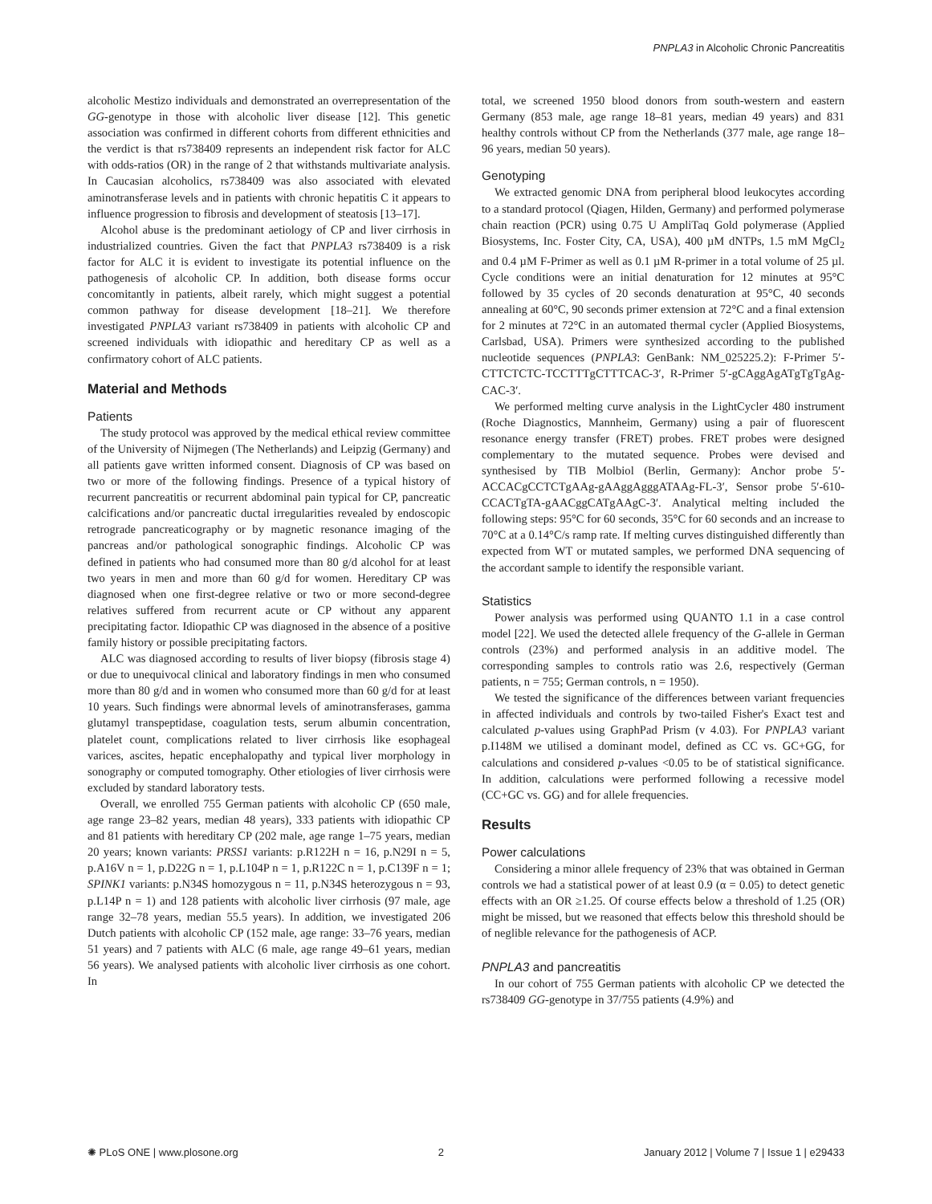PNPLA3 in Alcoholic Chronic Pancreatitis
alcoholic Mestizo individuals and demonstrated an overrepresentation of the GG-genotype in those with alcoholic liver disease [12]. This genetic association was confirmed in different cohorts from different ethnicities and the verdict is that rs738409 represents an independent risk factor for ALC with odds-ratios (OR) in the range of 2 that withstands multivariate analysis. In Caucasian alcoholics, rs738409 was also associated with elevated aminotransferase levels and in patients with chronic hepatitis C it appears to influence progression to fibrosis and development of steatosis [13–17].
Alcohol abuse is the predominant aetiology of CP and liver cirrhosis in industrialized countries. Given the fact that PNPLA3 rs738409 is a risk factor for ALC it is evident to investigate its potential influence on the pathogenesis of alcoholic CP. In addition, both disease forms occur concomitantly in patients, albeit rarely, which might suggest a potential common pathway for disease development [18–21]. We therefore investigated PNPLA3 variant rs738409 in patients with alcoholic CP and screened individuals with idiopathic and hereditary CP as well as a confirmatory cohort of ALC patients.
Material and Methods
Patients
The study protocol was approved by the medical ethical review committee of the University of Nijmegen (The Netherlands) and Leipzig (Germany) and all patients gave written informed consent. Diagnosis of CP was based on two or more of the following findings. Presence of a typical history of recurrent pancreatitis or recurrent abdominal pain typical for CP, pancreatic calcifications and/or pancreatic ductal irregularities revealed by endoscopic retrograde pancreaticography or by magnetic resonance imaging of the pancreas and/or pathological sonographic findings. Alcoholic CP was defined in patients who had consumed more than 80 g/d alcohol for at least two years in men and more than 60 g/d for women. Hereditary CP was diagnosed when one first-degree relative or two or more second-degree relatives suffered from recurrent acute or CP without any apparent precipitating factor. Idiopathic CP was diagnosed in the absence of a positive family history or possible precipitating factors.
ALC was diagnosed according to results of liver biopsy (fibrosis stage 4) or due to unequivocal clinical and laboratory findings in men who consumed more than 80 g/d and in women who consumed more than 60 g/d for at least 10 years. Such findings were abnormal levels of aminotransferases, gamma glutamyl transpeptidase, coagulation tests, serum albumin concentration, platelet count, complications related to liver cirrhosis like esophageal varices, ascites, hepatic encephalopathy and typical liver morphology in sonography or computed tomography. Other etiologies of liver cirrhosis were excluded by standard laboratory tests.
Overall, we enrolled 755 German patients with alcoholic CP (650 male, age range 23–82 years, median 48 years), 333 patients with idiopathic CP and 81 patients with hereditary CP (202 male, age range 1–75 years, median 20 years; known variants: PRSS1 variants: p.R122H n = 16, p.N29I n = 5, p.A16V n = 1, p.D22G n = 1, p.L104P n = 1, p.R122C n = 1, p.C139F n = 1; SPINK1 variants: p.N34S homozygous n = 11, p.N34S heterozygous n = 93, p.L14P n = 1) and 128 patients with alcoholic liver cirrhosis (97 male, age range 32–78 years, median 55.5 years). In addition, we investigated 206 Dutch patients with alcoholic CP (152 male, age range: 33–76 years, median 51 years) and 7 patients with ALC (6 male, age range 49–61 years, median 56 years). We analysed patients with alcoholic liver cirrhosis as one cohort. In
total, we screened 1950 blood donors from south-western and eastern Germany (853 male, age range 18–81 years, median 49 years) and 831 healthy controls without CP from the Netherlands (377 male, age range 18–96 years, median 50 years).
Genotyping
We extracted genomic DNA from peripheral blood leukocytes according to a standard protocol (Qiagen, Hilden, Germany) and performed polymerase chain reaction (PCR) using 0.75 U AmpliTaq Gold polymerase (Applied Biosystems, Inc. Foster City, CA, USA), 400 µM dNTPs, 1.5 mM MgCl<sub>2</sub> and 0.4 µM F-Primer as well as 0.1 µM R-primer in a total volume of 25 µl. Cycle conditions were an initial denaturation for 12 minutes at 95°C followed by 35 cycles of 20 seconds denaturation at 95°C, 40 seconds annealing at 60°C, 90 seconds primer extension at 72°C and a final extension for 2 minutes at 72°C in an automated thermal cycler (Applied Biosystems, Carlsbad, USA). Primers were synthesized according to the published nucleotide sequences (PNPLA3: GenBank: NM_025225.2): F-Primer 5′-CTTCTCTC-TCCTTTgCTTTCAC-3′, R-Primer 5′-gCAggAgATgTgTgAg-CAC-3′.
We performed melting curve analysis in the LightCycler 480 instrument (Roche Diagnostics, Mannheim, Germany) using a pair of fluorescent resonance energy transfer (FRET) probes. FRET probes were designed complementary to the mutated sequence. Probes were devised and synthesised by TIB Molbiol (Berlin, Germany): Anchor probe 5′-ACCACgCCTCTgAAg-gAAggAgggATAAg-FL-3′, Sensor probe 5′-610-CCACTgTA-gAACggCATgAAgC-3′. Analytical melting included the following steps: 95°C for 60 seconds, 35°C for 60 seconds and an increase to 70°C at a 0.14°C/s ramp rate. If melting curves distinguished differently than expected from WT or mutated samples, we performed DNA sequencing of the accordant sample to identify the responsible variant.
Statistics
Power analysis was performed using QUANTO 1.1 in a case control model [22]. We used the detected allele frequency of the G-allele in German controls (23%) and performed analysis in an additive model. The corresponding samples to controls ratio was 2.6, respectively (German patients, n = 755; German controls, n = 1950).
We tested the significance of the differences between variant frequencies in affected individuals and controls by two-tailed Fisher's Exact test and calculated p-values using GraphPad Prism (v 4.03). For PNPLA3 variant p.I148M we utilised a dominant model, defined as CC vs. GC+GG, for calculations and considered p-values <0.05 to be of statistical significance. In addition, calculations were performed following a recessive model (CC+GC vs. GG) and for allele frequencies.
Results
Power calculations
Considering a minor allele frequency of 23% that was obtained in German controls we had a statistical power of at least 0.9 (α = 0.05) to detect genetic effects with an OR ≥1.25. Of course effects below a threshold of 1.25 (OR) might be missed, but we reasoned that effects below this threshold should be of neglible relevance for the pathogenesis of ACP.
PNPLA3 and pancreatitis
In our cohort of 755 German patients with alcoholic CP we detected the rs738409 GG-genotype in 37/755 patients (4.9%) and
✺ PLoS ONE | www.plosone.org 2 January 2012 | Volume 7 | Issue 1 | e29433